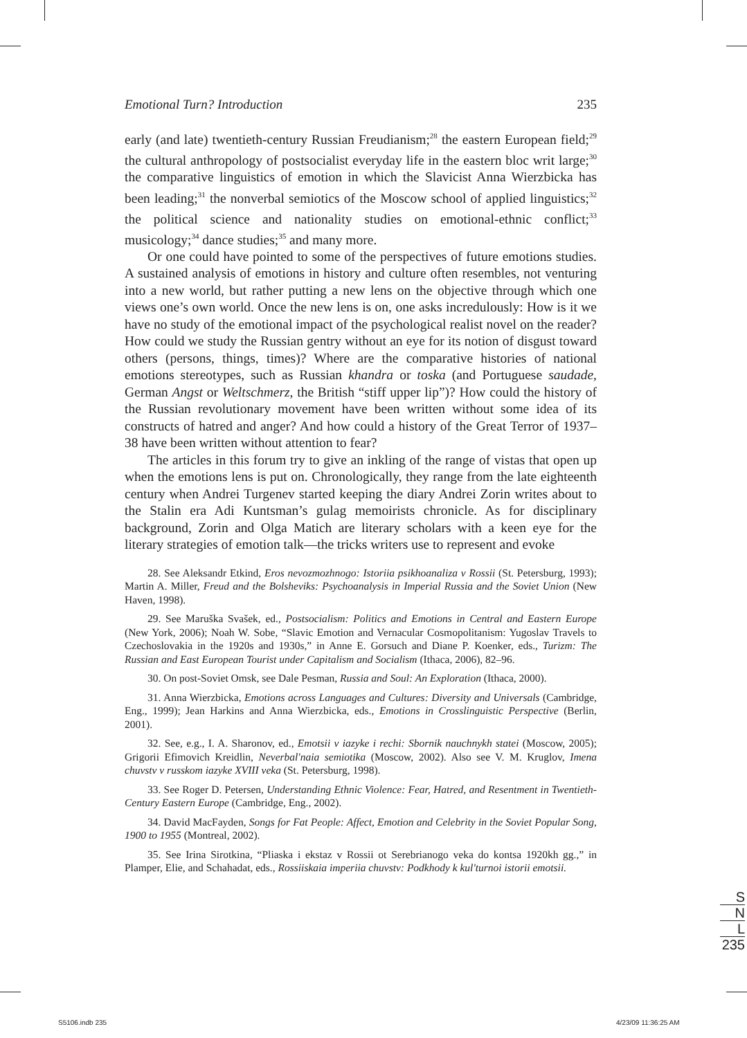Emotional Turn? Introduction 235
early (and late) twentieth-century Russian Freudianism;<sup>28</sup> the eastern European field;<sup>29</sup> the cultural anthropology of postsocialist everyday life in the eastern bloc writ large;<sup>30</sup> the comparative linguistics of emotion in which the Slavicist Anna Wierzbicka has been leading;<sup>31</sup> the nonverbal semiotics of the Moscow school of applied linguistics;<sup>32</sup> the political science and nationality studies on emotional-ethnic conflict;<sup>33</sup> musicology;<sup>34</sup> dance studies;<sup>35</sup> and many more.
Or one could have pointed to some of the perspectives of future emotions studies. A sustained analysis of emotions in history and culture often resembles, not venturing into a new world, but rather putting a new lens on the objective through which one views one’s own world. Once the new lens is on, one asks incredulously: How is it we have no study of the emotional impact of the psychological realist novel on the reader? How could we study the Russian gentry without an eye for its notion of disgust toward others (persons, things, times)? Where are the comparative histories of national emotions stereotypes, such as Russian khandra or toska (and Portuguese saudade, German Angst or Weltschmerz, the British “stiff upper lip”)? How could the history of the Russian revolutionary movement have been written without some idea of its constructs of hatred and anger? And how could a history of the Great Terror of 1937–38 have been written without attention to fear?
The articles in this forum try to give an inkling of the range of vistas that open up when the emotions lens is put on. Chronologically, they range from the late eighteenth century when Andrei Turgenev started keeping the diary Andrei Zorin writes about to the Stalin era Adi Kuntsman’s gulag memoirists chronicle. As for disciplinary background, Zorin and Olga Matich are literary scholars with a keen eye for the literary strategies of emotion talk—the tricks writers use to represent and evoke
28. See Aleksandr Etkind, Eros nevozmozhnogo: Istoriia psikhoanaliza v Rossii (St. Petersburg, 1993); Martin A. Miller, Freud and the Bolsheviks: Psychoanalysis in Imperial Russia and the Soviet Union (New Haven, 1998).
29. See Maruška Svašek, ed., Postsocialism: Politics and Emotions in Central and Eastern Europe (New York, 2006); Noah W. Sobe, “Slavic Emotion and Vernacular Cosmopolitanism: Yugoslav Travels to Czechoslovakia in the 1920s and 1930s,” in Anne E. Gorsuch and Diane P. Koenker, eds., Turizm: The Russian and East European Tourist under Capitalism and Socialism (Ithaca, 2006), 82–96.
30. On post-Soviet Omsk, see Dale Pesman, Russia and Soul: An Exploration (Ithaca, 2000).
31. Anna Wierzbicka, Emotions across Languages and Cultures: Diversity and Universals (Cambridge, Eng., 1999); Jean Harkins and Anna Wierzbicka, eds., Emotions in Crosslinguistic Perspective (Berlin, 2001).
32. See, e.g., I. A. Sharonov, ed., Emotsii v iazyke i rechi: Sbornik nauchnykh statei (Moscow, 2005); Grigorii Efimovich Kreidlin, Neverbal'naia semiotika (Moscow, 2002). Also see V. M. Kruglov, Imena chuvstv v russkom iazyke XVIII veka (St. Petersburg, 1998).
33. See Roger D. Petersen, Understanding Ethnic Violence: Fear, Hatred, and Resentment in Twentieth-Century Eastern Europe (Cambridge, Eng., 2002).
34. David MacFayden, Songs for Fat People: Affect, Emotion and Celebrity in the Soviet Popular Song, 1900 to 1955 (Montreal, 2002).
35. See Irina Sirotkina, “Pliaska i ekstaz v Rossii ot Serebrianogo veka do kontsa 1920kh gg.,” in Plamper, Elie, and Schahadat, eds., Rossiiskaia imperiia chuvstv: Podkhody k kul'turnoi istorii emotsii.
S
N
L
235
S5106.indb 235 4/23/09 11:36:25 AM